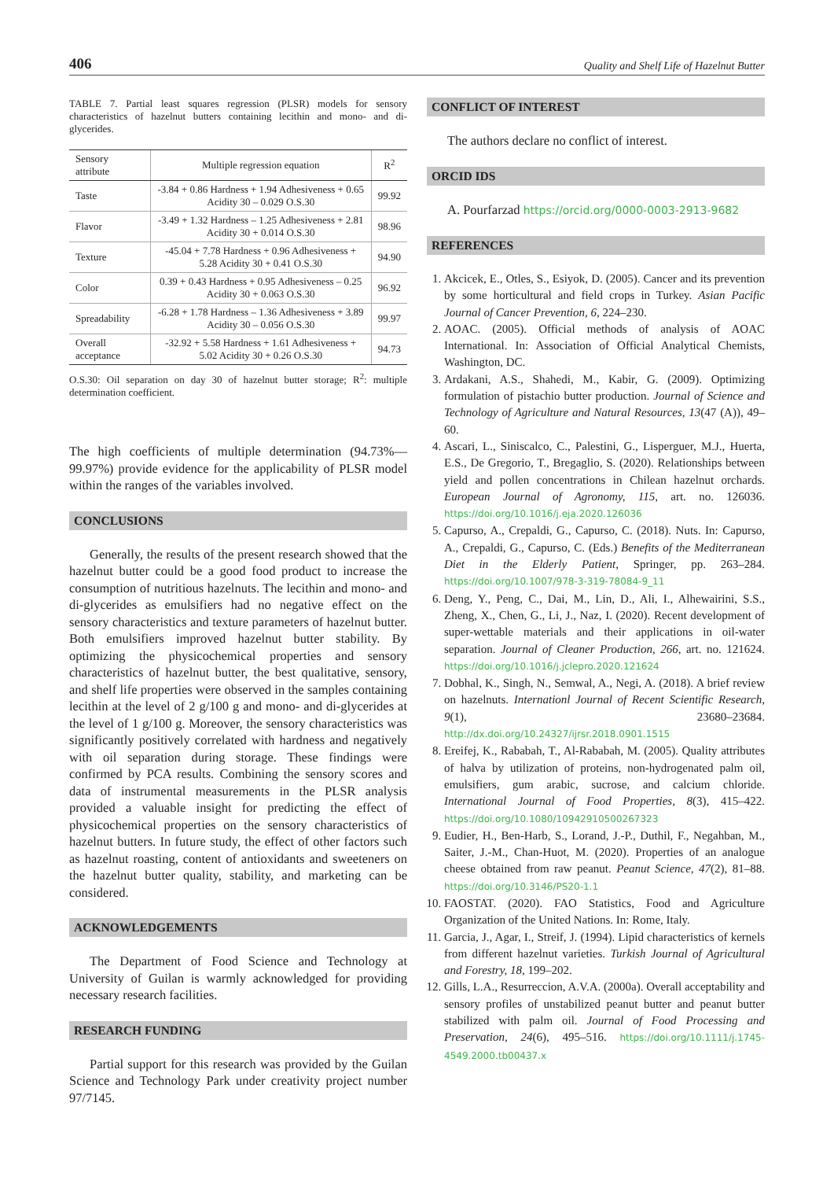406 Quality and Shelf Life of Hazelnut Butter
TABLE 7. Partial least squares regression (PLSR) models for sensory characteristics of hazelnut butters containing lecithin and mono- and di-glycerides.
| Sensory attribute | Multiple regression equation | R<sup>2</sup> |
| --- | --- | --- |
| Taste | -3.84 + 0.86 Hardness + 1.94 Adhesiveness + 0.65 Acidity 30 – 0.029 O.S.30 | 99.92 |
| Flavor | -3.49 + 1.32 Hardness – 1.25 Adhesiveness + 2.81 Acidity 30 + 0.014 O.S.30 | 98.96 |
| Texture | -45.04 + 7.78 Hardness + 0.96 Adhesiveness + 5.28 Acidity 30 + 0.41 O.S.30 | 94.90 |
| Color | 0.39 + 0.43 Hardness + 0.95 Adhesiveness – 0.25 Acidity 30 + 0.063 O.S.30 | 96.92 |
| Spreadability | -6.28 + 1.78 Hardness – 1.36 Adhesiveness + 3.89 Acidity 30 – 0.056 O.S.30 | 99.97 |
| Overall acceptance | -32.92 + 5.58 Hardness + 1.61 Adhesiveness + 5.02 Acidity 30 + 0.26 O.S.30 | 94.73 |
O.S.30: Oil separation on day 30 of hazelnut butter storage; R<sup>2</sup>: multiple determination coefficient.
The high coefficients of multiple determination (94.73%––99.97%) provide evidence for the applicability of PLSR model within the ranges of the variables involved.
CONCLUSIONS
Generally, the results of the present research showed that the hazelnut butter could be a good food product to increase the consumption of nutritious hazelnuts. The lecithin and mono- and di-glycerides as emulsifiers had no negative effect on the sensory characteristics and texture parameters of hazelnut butter. Both emulsifiers improved hazelnut butter stability. By optimizing the physicochemical properties and sensory characteristics of hazelnut butter, the best qualitative, sensory, and shelf life properties were observed in the samples containing lecithin at the level of 2 g/100 g and mono- and di-glycerides at the level of 1 g/100 g. Moreover, the sensory characteristics was significantly positively correlated with hardness and negatively with oil separation during storage. These findings were confirmed by PCA results. Combining the sensory scores and data of instrumental measurements in the PLSR analysis provided a valuable insight for predicting the effect of physicochemical properties on the sensory characteristics of hazelnut butters. In future study, the effect of other factors such as hazelnut roasting, content of antioxidants and sweeteners on the hazelnut butter quality, stability, and marketing can be considered.
ACKNOWLEDGEMENTS
The Department of Food Science and Technology at University of Guilan is warmly acknowledged for providing necessary research facilities.
RESEARCH FUNDING
Partial support for this research was provided by the Guilan Science and Technology Park under creativity project number 97/7145.
CONFLICT OF INTEREST
The authors declare no conflict of interest.
ORCID IDS
A. Pourfarzad https://orcid.org/0000-0003-2913-9682
REFERENCES
1. Akcicek, E., Otles, S., Esiyok, D. (2005). Cancer and its prevention by some horticultural and field crops in Turkey. Asian Pacific Journal of Cancer Prevention, 6, 224–230.
2. AOAC. (2005). Official methods of analysis of AOAC International. In: Association of Official Analytical Chemists, Washington, DC.
3. Ardakani, A.S., Shahedi, M., Kabir, G. (2009). Optimizing formulation of pistachio butter production. Journal of Science and Technology of Agriculture and Natural Resources, 13(47 (A)), 49–60.
4. Ascari, L., Siniscalco, C., Palestini, G., Lisperguer, M.J., Huerta, E.S., De Gregorio, T., Bregaglio, S. (2020). Relationships between yield and pollen concentrations in Chilean hazelnut orchards. European Journal of Agronomy, 115, art. no. 126036. https://doi.org/10.1016/j.eja.2020.126036
5. Capurso, A., Crepaldi, G., Capurso, C. (2018). Nuts. In: Capurso, A., Crepaldi, G., Capurso, C. (Eds.) Benefits of the Mediterranean Diet in the Elderly Patient, Springer, pp. 263–284. https://doi.org/10.1007/978-3-319-78084-9_11
6. Deng, Y., Peng, C., Dai, M., Lin, D., Ali, I., Alhewairini, S.S., Zheng, X., Chen, G., Li, J., Naz, I. (2020). Recent development of super-wettable materials and their applications in oil-water separation. Journal of Cleaner Production, 266, art. no. 121624. https://doi.org/10.1016/j.jclepro.2020.121624
7. Dobhal, K., Singh, N., Semwal, A., Negi, A. (2018). A brief review on hazelnuts. Internationl Journal of Recent Scientific Research, 9(1), 23680–23684. http://dx.doi.org/10.24327/ijrsr.2018.0901.1515
8. Ereifej, K., Rababah, T., Al-Rababah, M. (2005). Quality attributes of halva by utilization of proteins, non-hydrogenated palm oil, emulsifiers, gum arabic, sucrose, and calcium chloride. International Journal of Food Properties, 8(3), 415–422. https://doi.org/10.1080/10942910500267323
9. Eudier, H., Ben-Harb, S., Lorand, J.-P., Duthil, F., Negahban, M., Saiter, J.-M., Chan-Huot, M. (2020). Properties of an analogue cheese obtained from raw peanut. Peanut Science, 47(2), 81–88. https://doi.org/10.3146/PS20-1.1
10. FAOSTAT. (2020). FAO Statistics, Food and Agriculture Organization of the United Nations. In: Rome, Italy.
11. Garcia, J., Agar, I., Streif, J. (1994). Lipid characteristics of kernels from different hazelnut varieties. Turkish Journal of Agricultural and Forestry, 18, 199–202.
12. Gills, L.A., Resurreccion, A.V.A. (2000a). Overall acceptability and sensory profiles of unstabilized peanut butter and peanut butter stabilized with palm oil. Journal of Food Processing and Preservation, 24(6), 495–516. https://doi.org/10.1111/j.1745-4549.2000.tb00437.x